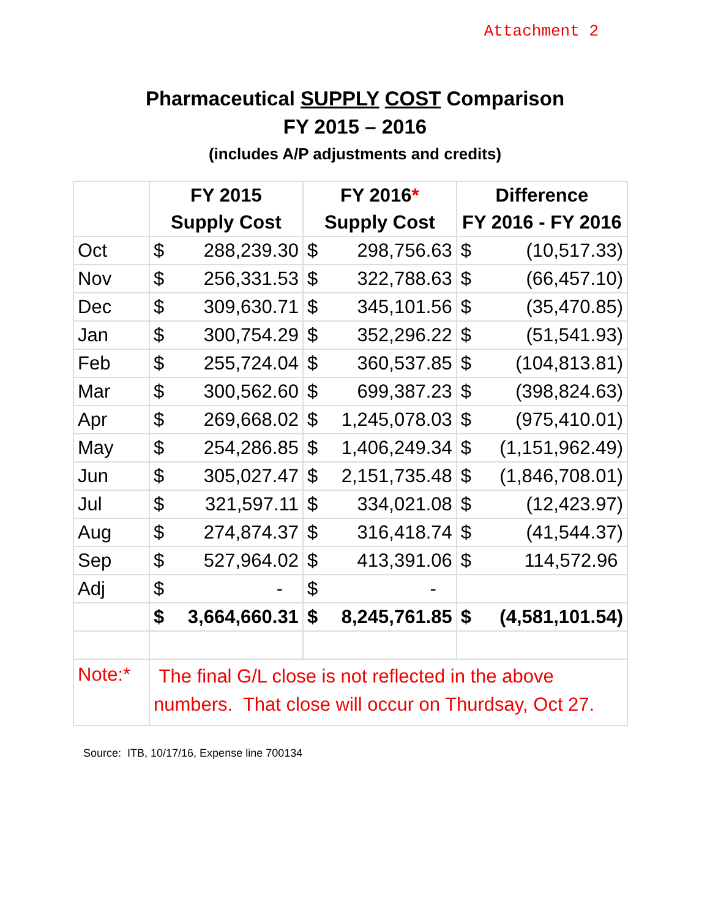Attachment 2
Pharmaceutical SUPPLY COST Comparison
FY 2015 – 2016
(includes A/P adjustments and credits)
| | FY 2015 | | FY 2016 * | | Difference | |
| --- | --- | --- | --- | --- | --- | --- |
| | Supply Cost | | Supply Cost | | FY 2016 - FY 2016 | |
| Oct | $ | 288,239.30 | $ | 298,756.63 | $ | (10,517.33) |
| Nov | $ | 256,331.53 | $ | 322,788.63 | $ | (66,457.10) |
| Dec | $ | 309,630.71 | $ | 345,101.56 | $ | (35,470.85) |
| Jan | $ | 300,754.29 | $ | 352,296.22 | $ | (51,541.93) |
| Feb | $ | 255,724.04 | $ | 360,537.85 | $ | (104,813.81) |
| Mar | $ | 300,562.60 | $ | 699,387.23 | $ | (398,824.63) |
| Apr | $ | 269,668.02 | $ | 1,245,078.03 | $ | (975,410.01) |
| May | $ | 254,286.85 | $ | 1,406,249.34 | $ | (1,151,962.49) |
| Jun | $ | 305,027.47 | $ | 2,151,735.48 | $ | (1,846,708.01) |
| Jul | $ | 321,597.11 | $ | 334,021.08 | $ | (12,423.97) |
| Aug | $ | 274,874.37 | $ | 316,418.74 | $ | (41,544.37) |
| Sep | $ | 527,964.02 | $ | 413,391.06 | $ | 114,572.96 |
| Adj | $ | - | $ | - | | |
| | $ | 3,664,660.31 | $ | 8,245,761.85 | $ | (4,581,101.54) |
| Note:* | The final G/L close is not reflected in the above numbers. That close will occur on Thurdsay, Oct 27. | | | | | |
Source: ITB, 10/17/16, Expense line 700134